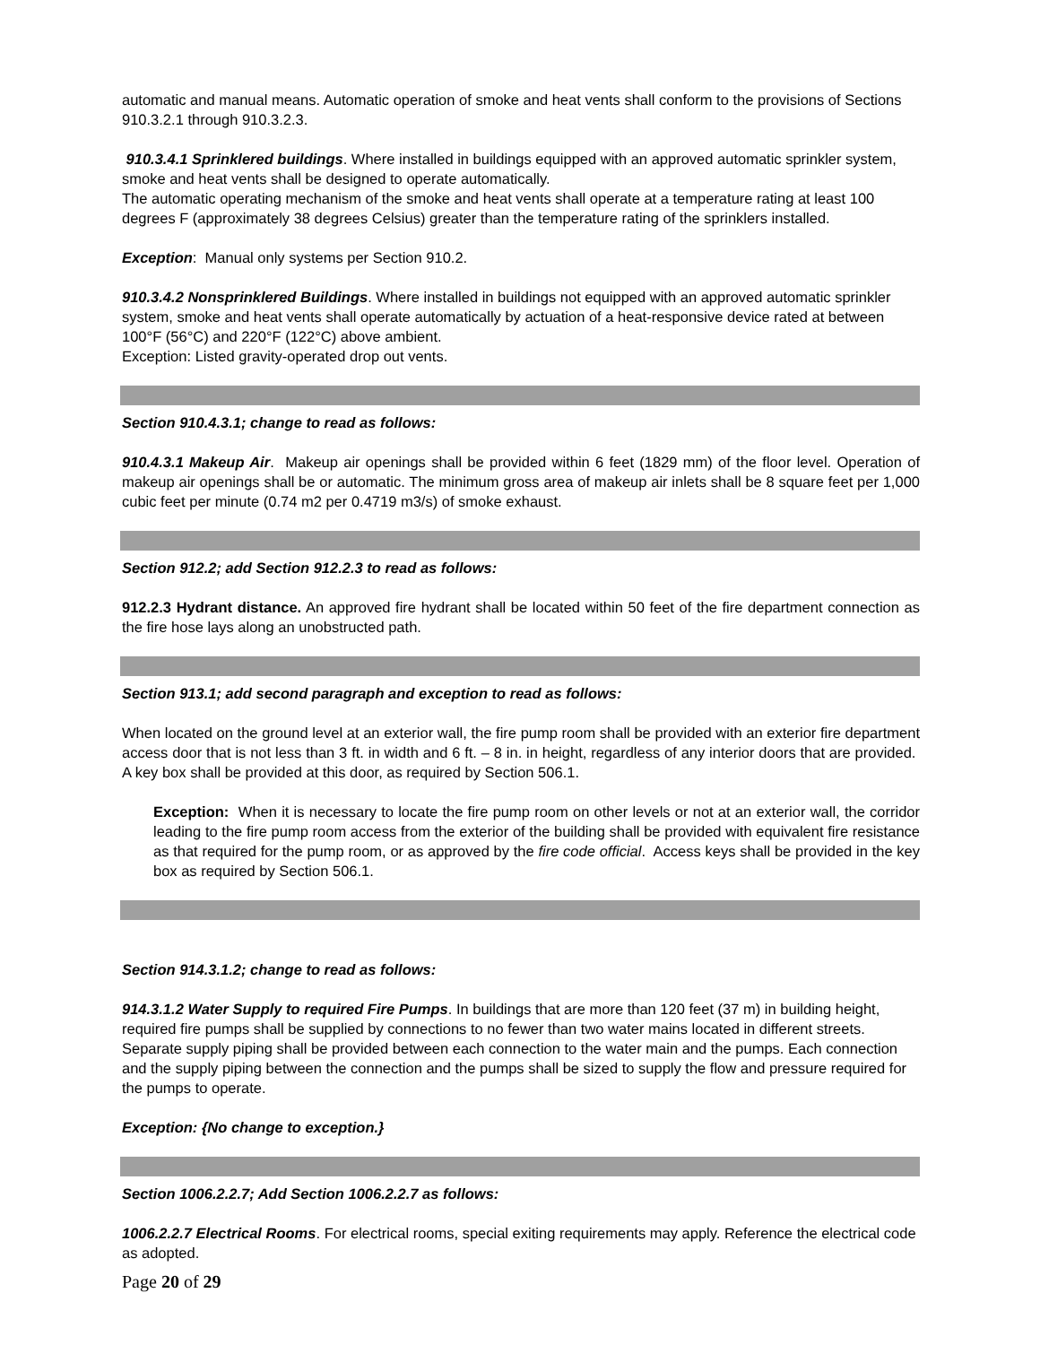automatic and manual means. Automatic operation of smoke and heat vents shall conform to the provisions of Sections 910.3.2.1 through 910.3.2.3.
910.3.4.1 Sprinklered buildings. Where installed in buildings equipped with an approved automatic sprinkler system, smoke and heat vents shall be designed to operate automatically.
The automatic operating mechanism of the smoke and heat vents shall operate at a temperature rating at least 100 degrees F (approximately 38 degrees Celsius) greater than the temperature rating of the sprinklers installed.
Exception: Manual only systems per Section 910.2.
910.3.4.2 Nonsprinklered Buildings. Where installed in buildings not equipped with an approved automatic sprinkler system, smoke and heat vents shall operate automatically by actuation of a heat-responsive device rated at between 100°F (56°C) and 220°F (122°C) above ambient.
Exception: Listed gravity-operated drop out vents.
Section 910.4.3.1; change to read as follows:
910.4.3.1 Makeup Air. Makeup air openings shall be provided within 6 feet (1829 mm) of the floor level. Operation of makeup air openings shall be or automatic. The minimum gross area of makeup air inlets shall be 8 square feet per 1,000 cubic feet per minute (0.74 m2 per 0.4719 m3/s) of smoke exhaust.
Section 912.2; add Section 912.2.3 to read as follows:
912.2.3 Hydrant distance. An approved fire hydrant shall be located within 50 feet of the fire department connection as the fire hose lays along an unobstructed path.
Section 913.1; add second paragraph and exception to read as follows:
When located on the ground level at an exterior wall, the fire pump room shall be provided with an exterior fire department access door that is not less than 3 ft. in width and 6 ft. – 8 in. in height, regardless of any interior doors that are provided. A key box shall be provided at this door, as required by Section 506.1.
Exception: When it is necessary to locate the fire pump room on other levels or not at an exterior wall, the corridor leading to the fire pump room access from the exterior of the building shall be provided with equivalent fire resistance as that required for the pump room, or as approved by the fire code official. Access keys shall be provided in the key box as required by Section 506.1.
Section 914.3.1.2; change to read as follows:
914.3.1.2 Water Supply to required Fire Pumps. In buildings that are more than 120 feet (37 m) in building height, required fire pumps shall be supplied by connections to no fewer than two water mains located in different streets. Separate supply piping shall be provided between each connection to the water main and the pumps. Each connection and the supply piping between the connection and the pumps shall be sized to supply the flow and pressure required for the pumps to operate.
Exception: {No change to exception.}
Section 1006.2.2.7; Add Section 1006.2.2.7 as follows:
1006.2.2.7 Electrical Rooms. For electrical rooms, special exiting requirements may apply. Reference the electrical code as adopted.
Page 20 of 29